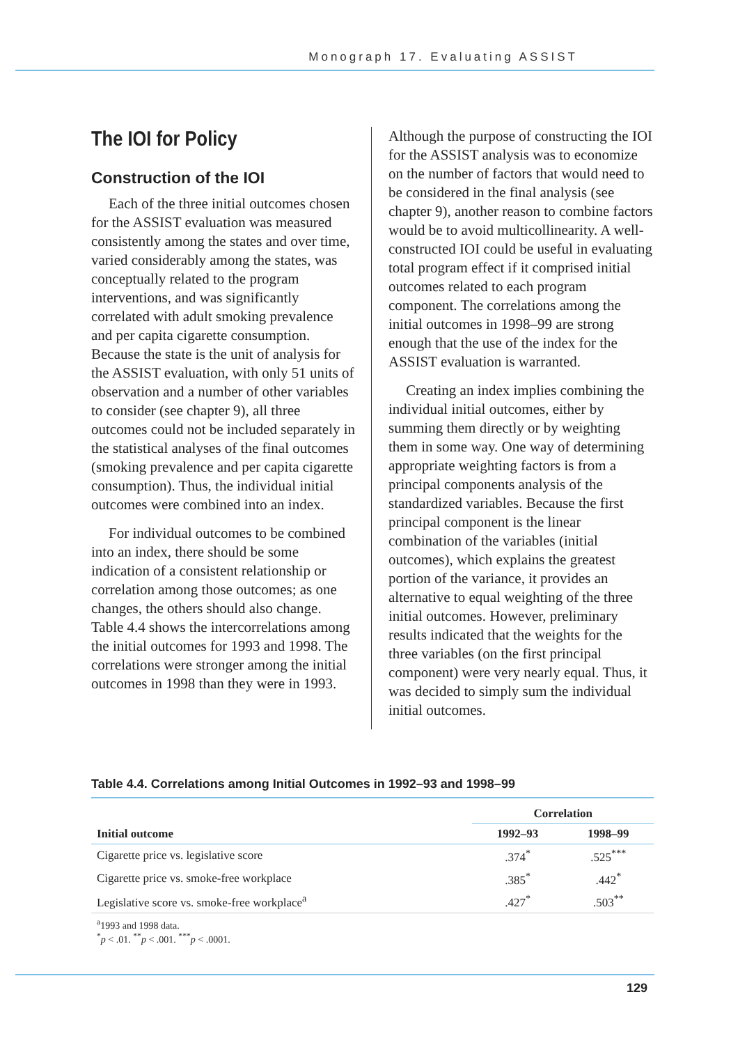Monograph 17. Evaluating ASSIST
The IOI for Policy
Construction of the IOI
Each of the three initial outcomes chosen for the ASSIST evaluation was measured consistently among the states and over time, varied considerably among the states, was conceptually related to the program interventions, and was significantly correlated with adult smoking prevalence and per capita cigarette consumption. Because the state is the unit of analysis for the ASSIST evaluation, with only 51 units of observation and a number of other variables to consider (see chapter 9), all three outcomes could not be included separately in the statistical analyses of the final outcomes (smoking prevalence and per capita cigarette consumption). Thus, the individual initial outcomes were combined into an index.
For individual outcomes to be combined into an index, there should be some indication of a consistent relationship or correlation among those outcomes; as one changes, the others should also change. Table 4.4 shows the intercorrelations among the initial outcomes for 1993 and 1998. The correlations were stronger among the initial outcomes in 1998 than they were in 1993.
Although the purpose of constructing the IOI for the ASSIST analysis was to economize on the number of factors that would need to be considered in the final analysis (see chapter 9), another reason to combine factors would be to avoid multicollinearity. A well-constructed IOI could be useful in evaluating total program effect if it comprised initial outcomes related to each program component. The correlations among the initial outcomes in 1998–99 are strong enough that the use of the index for the ASSIST evaluation is warranted.
Creating an index implies combining the individual initial outcomes, either by summing them directly or by weighting them in some way. One way of determining appropriate weighting factors is from a principal components analysis of the standardized variables. Because the first principal component is the linear combination of the variables (initial outcomes), which explains the greatest portion of the variance, it provides an alternative to equal weighting of the three initial outcomes. However, preliminary results indicated that the weights for the three variables (on the first principal component) were very nearly equal. Thus, it was decided to simply sum the individual initial outcomes.
Table 4.4. Correlations among Initial Outcomes in 1992–93 and 1998–99
| | Correlation | |
| --- | --- | --- |
| Initial outcome | 1992–93 | 1998–99 |
| Cigarette price vs. legislative score | .374<sup>*</sup> | .525<sup>***</sup> |
| Cigarette price vs. smoke-free workplace | .385<sup>*</sup> | .442<sup>*</sup> |
| Legislative score vs. smoke-free workplace<sup>a</sup> | .427<sup>*</sup> | .503<sup>**</sup> |
<sup>a</sup> 1993 and 1998 data.
<sup>*</sup> p < .01. <sup>**</sup>p < .001. <sup>***</sup>p < .0001.
129